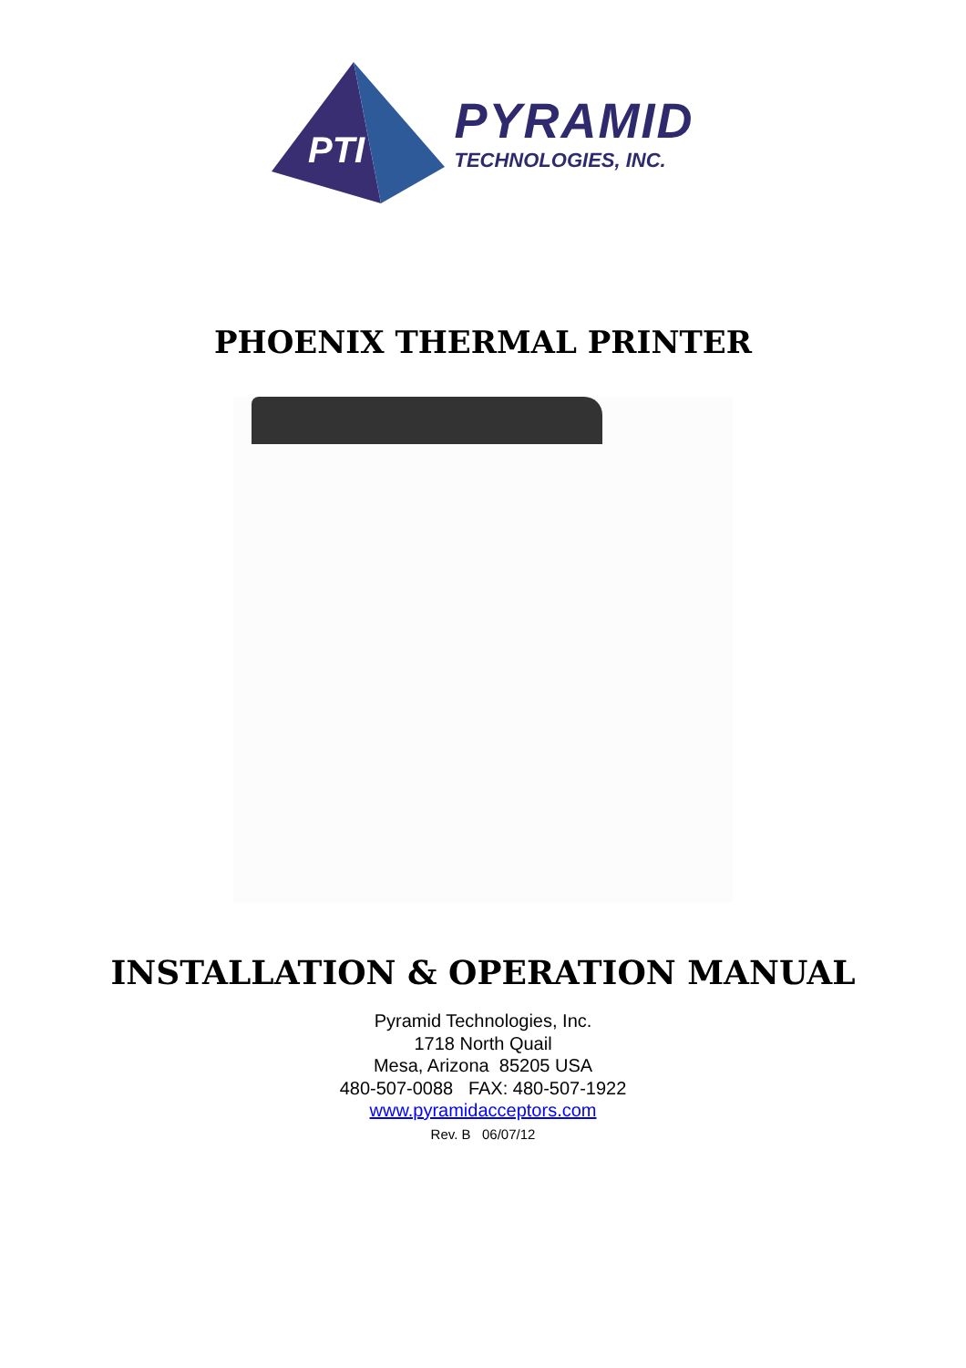PTI
PYRAMID
TECHNOLOGIES, INC.
PHOENIX THERMAL PRINTER
INSTALLATION & OPERATION MANUAL
Pyramid Technologies, Inc.
1718 North Quail
Mesa, Arizona 85205 USA
480-507-0088 FAX: 480-507-1922
www.pyramidacceptors.com
Rev. B 06/07/12